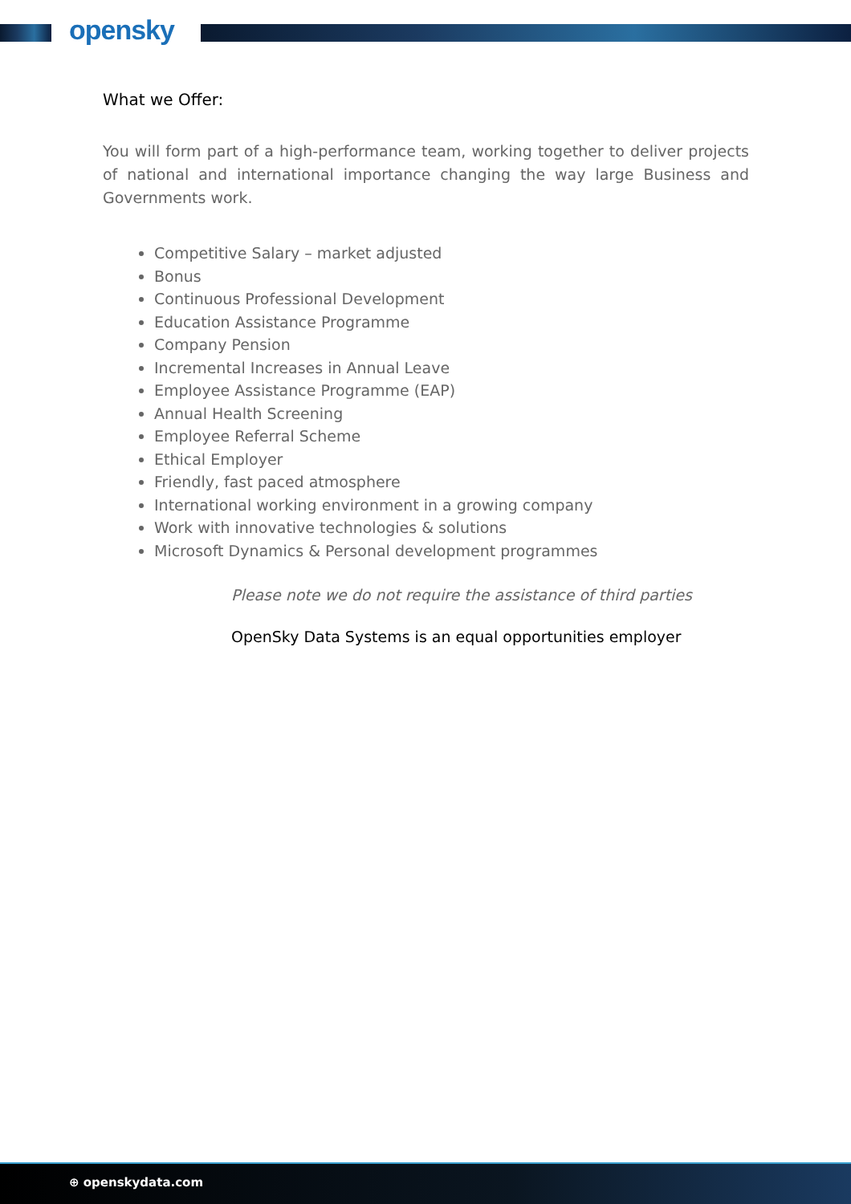opensky
What we Offer:
You will form part of a high-performance team, working together to deliver projects of national and international importance changing the way large Business and Governments work.
Competitive Salary – market adjusted
Bonus
Continuous Professional Development
Education Assistance Programme
Company Pension
Incremental Increases in Annual Leave
Employee Assistance Programme (EAP)
Annual Health Screening
Employee Referral Scheme
Ethical Employer
Friendly, fast paced atmosphere
International working environment in a growing company
Work with innovative technologies & solutions
Microsoft Dynamics & Personal development programmes
Please note we do not require the assistance of third parties
OpenSky Data Systems is an equal opportunities employer
⊕ openskydata.com